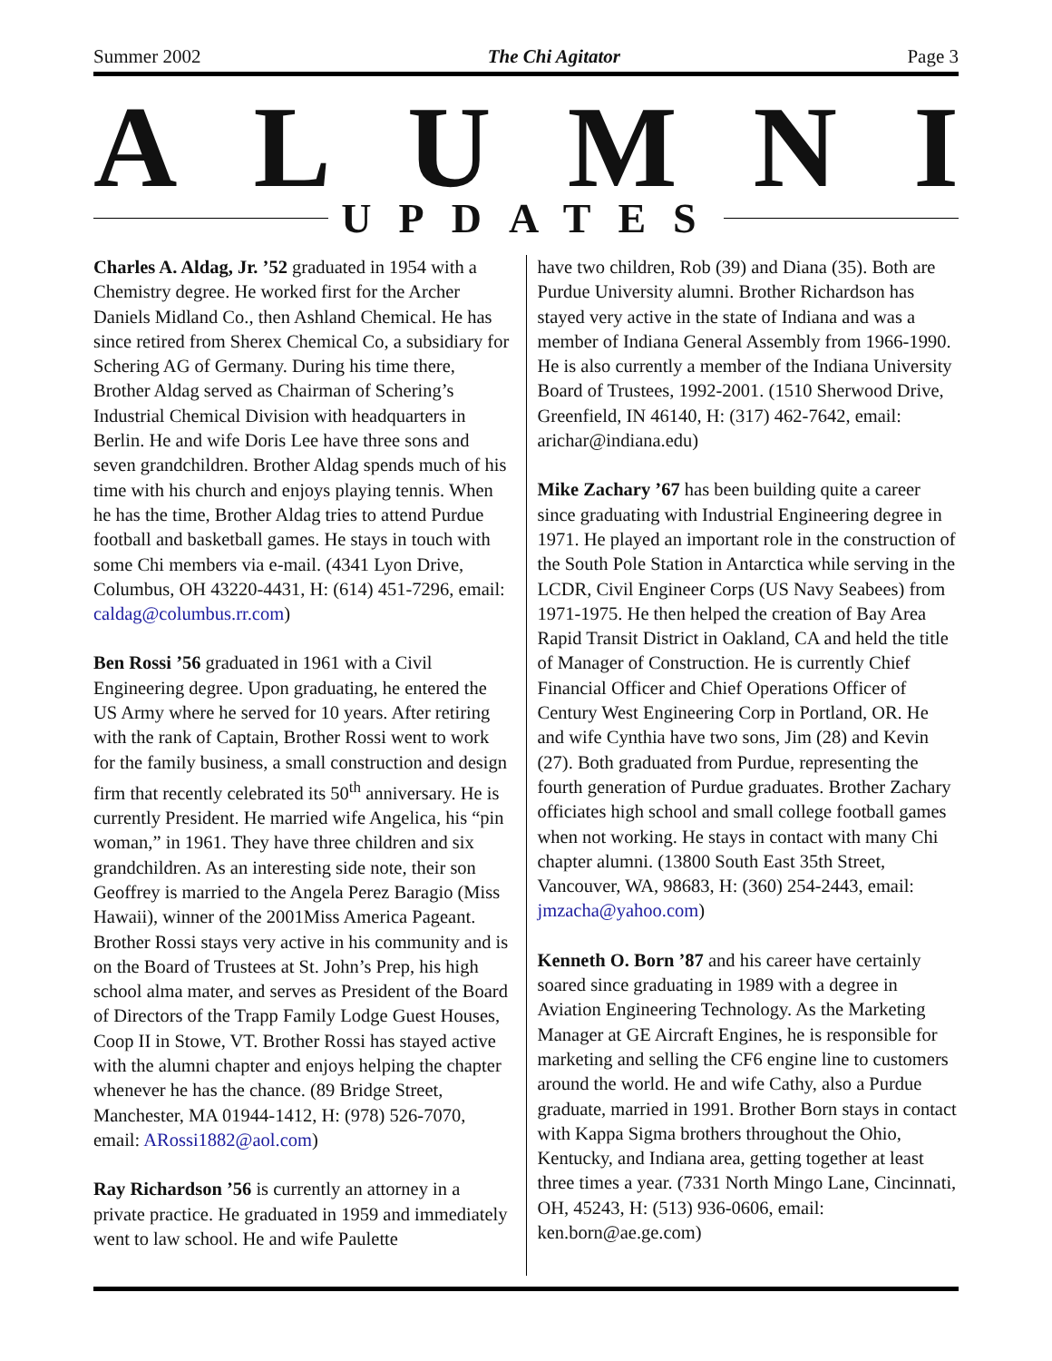Summer 2002 The Chi Agitator Page 3
ALUMNI
UPDATES
Charles A. Aldag, Jr. ’52 graduated in 1954 with a Chemistry degree. He worked first for the Archer Daniels Midland Co., then Ashland Chemical. He has since retired from Sherex Chemical Co, a subsidiary for Schering AG of Germany. During his time there, Brother Aldag served as Chairman of Schering’s Industrial Chemical Division with headquarters in Berlin. He and wife Doris Lee have three sons and seven grandchildren. Brother Aldag spends much of his time with his church and enjoys playing tennis. When he has the time, Brother Aldag tries to attend Purdue football and basketball games. He stays in touch with some Chi members via e-mail. (4341 Lyon Drive, Columbus, OH 43220-4431, H: (614) 451-7296, email: caldag@columbus.rr.com)
Ben Rossi ’56 graduated in 1961 with a Civil Engineering degree. Upon graduating, he entered the US Army where he served for 10 years. After retiring with the rank of Captain, Brother Rossi went to work for the family business, a small construction and design firm that recently celebrated its 50<sup>th</sup> anniversary. He is currently President. He married wife Angelica, his “pin woman,” in 1961. They have three children and six grandchildren. As an interesting side note, their son Geoffrey is married to the Angela Perez Baragio (Miss Hawaii), winner of the 2001Miss America Pageant. Brother Rossi stays very active in his community and is on the Board of Trustees at St. John’s Prep, his high school alma mater, and serves as President of the Board of Directors of the Trapp Family Lodge Guest Houses, Coop II in Stowe, VT. Brother Rossi has stayed active with the alumni chapter and enjoys helping the chapter whenever he has the chance. (89 Bridge Street, Manchester, MA 01944-1412, H: (978) 526-7070, email: ARossi1882@aol.com)
Ray Richardson ’56 is currently an attorney in a private practice. He graduated in 1959 and immediately went to law school. He and wife Paulette
have two children, Rob (39) and Diana (35). Both are Purdue University alumni. Brother Richardson has stayed very active in the state of Indiana and was a member of Indiana General Assembly from 1966-1990. He is also currently a member of the Indiana University Board of Trustees, 1992-2001. (1510 Sherwood Drive, Greenfield, IN 46140, H: (317) 462-7642, email: arichar@indiana.edu)
Mike Zachary ’67 has been building quite a career since graduating with Industrial Engineering degree in 1971. He played an important role in the construction of the South Pole Station in Antarctica while serving in the LCDR, Civil Engineer Corps (US Navy Seabees) from 1971-1975. He then helped the creation of Bay Area Rapid Transit District in Oakland, CA and held the title of Manager of Construction. He is currently Chief Financial Officer and Chief Operations Officer of Century West Engineering Corp in Portland, OR. He and wife Cynthia have two sons, Jim (28) and Kevin (27). Both graduated from Purdue, representing the fourth generation of Purdue graduates. Brother Zachary officiates high school and small college football games when not working. He stays in contact with many Chi chapter alumni. (13800 South East 35th Street, Vancouver, WA, 98683, H: (360) 254-2443, email: jmzacha@yahoo.com)
Kenneth O. Born ’87 and his career have certainly soared since graduating in 1989 with a degree in Aviation Engineering Technology. As the Marketing Manager at GE Aircraft Engines, he is responsible for marketing and selling the CF6 engine line to customers around the world. He and wife Cathy, also a Purdue graduate, married in 1991. Brother Born stays in contact with Kappa Sigma brothers throughout the Ohio, Kentucky, and Indiana area, getting together at least three times a year. (7331 North Mingo Lane, Cincinnati, OH, 45243, H: (513) 936-0606, email: ken.born@ae.ge.com)